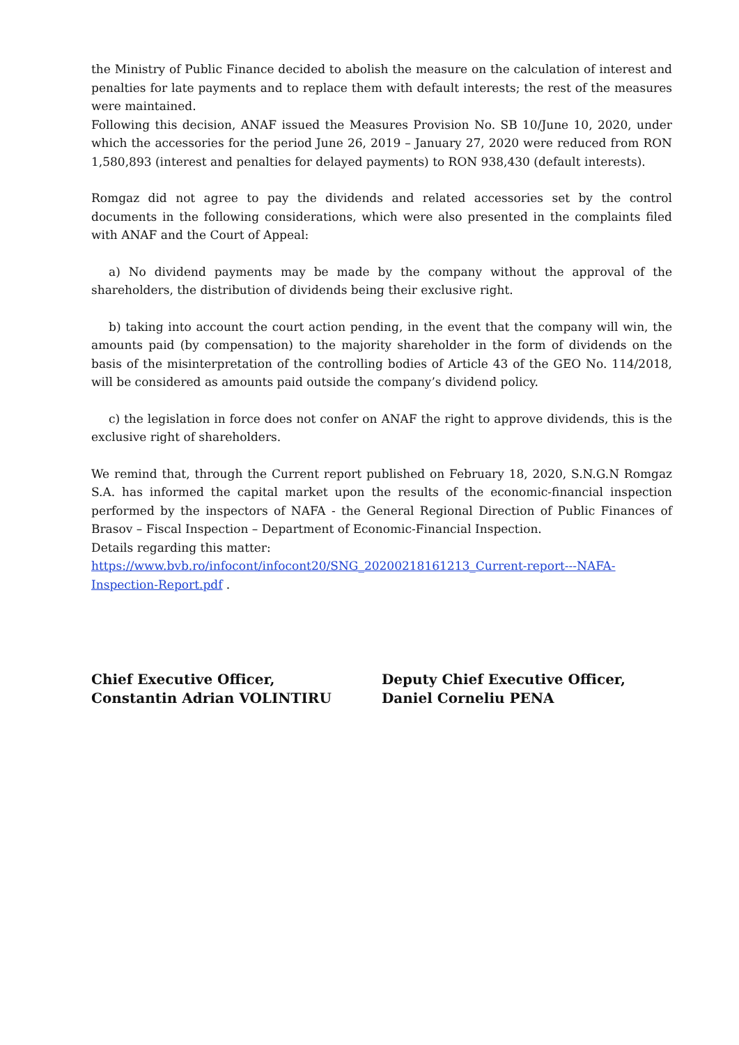the Ministry of Public Finance decided to abolish the measure on the calculation of interest and penalties for late payments and to replace them with default interests; the rest of the measures were maintained.
Following this decision, ANAF issued the Measures Provision No. SB 10/June 10, 2020, under which the accessories for the period June 26, 2019 – January 27, 2020 were reduced from RON 1,580,893 (interest and penalties for delayed payments) to RON 938,430 (default interests).
Romgaz did not agree to pay the dividends and related accessories set by the control documents in the following considerations, which were also presented in the complaints filed with ANAF and the Court of Appeal:
a) No dividend payments may be made by the company without the approval of the shareholders, the distribution of dividends being their exclusive right.
b) taking into account the court action pending, in the event that the company will win, the amounts paid (by compensation) to the majority shareholder in the form of dividends on the basis of the misinterpretation of the controlling bodies of Article 43 of the GEO No. 114/2018, will be considered as amounts paid outside the company’s dividend policy.
c) the legislation in force does not confer on ANAF the right to approve dividends, this is the exclusive right of shareholders.
We remind that, through the Current report published on February 18, 2020, S.N.G.N Romgaz S.A. has informed the capital market upon the results of the economic-financial inspection performed by the inspectors of NAFA - the General Regional Direction of Public Finances of Brasov – Fiscal Inspection – Department of Economic-Financial Inspection.
Details regarding this matter:
https://www.bvb.ro/infocont/infocont20/SNG_20200218161213_Current-report---NAFA-Inspection-Report.pdf .
Chief Executive Officer,
Constantin Adrian VOLINTIRU
Deputy Chief Executive Officer,
Daniel Corneliu PENA